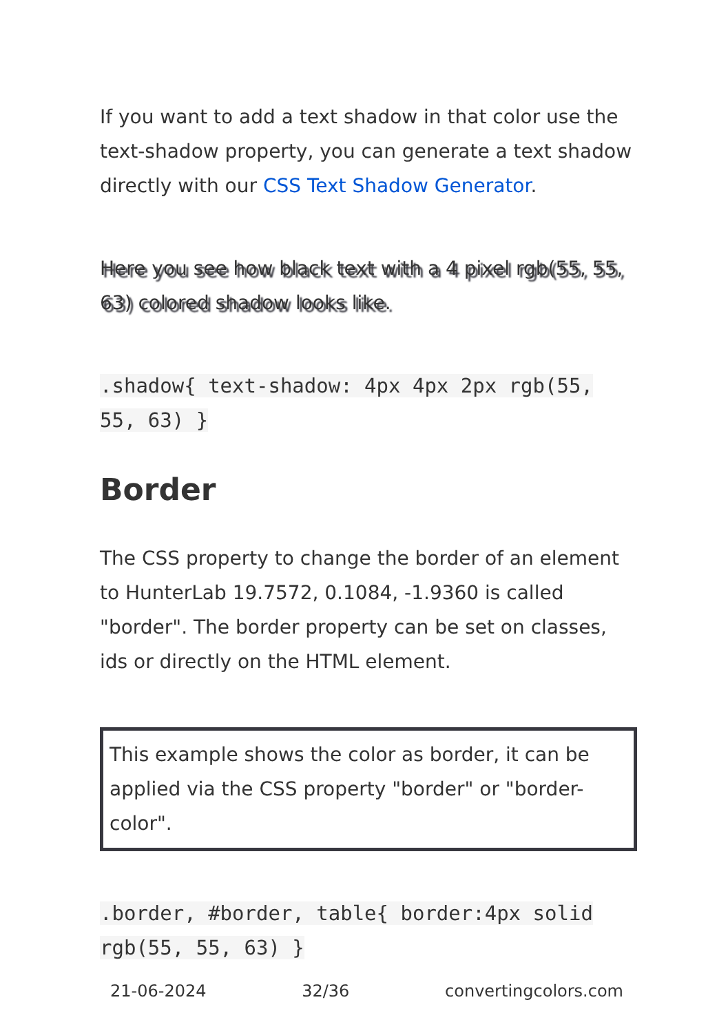If you want to add a text shadow in that color use the text-shadow property, you can generate a text shadow directly with our CSS Text Shadow Generator.
Here you see how black text with a 4 pixel rgb(55, 55, 63) colored shadow looks like.
.shadow{ text-shadow: 4px 4px 2px rgb(55, 55, 63) }
Border
The CSS property to change the border of an element to HunterLab 19.7572, 0.1084, -1.9360 is called "border". The border property can be set on classes, ids or directly on the HTML element.
This example shows the color as border, it can be applied via the CSS property "border" or "border-color".
.border, #border, table{ border:4px solid rgb(55, 55, 63) }
21-06-2024 32/36 convertingcolors.com